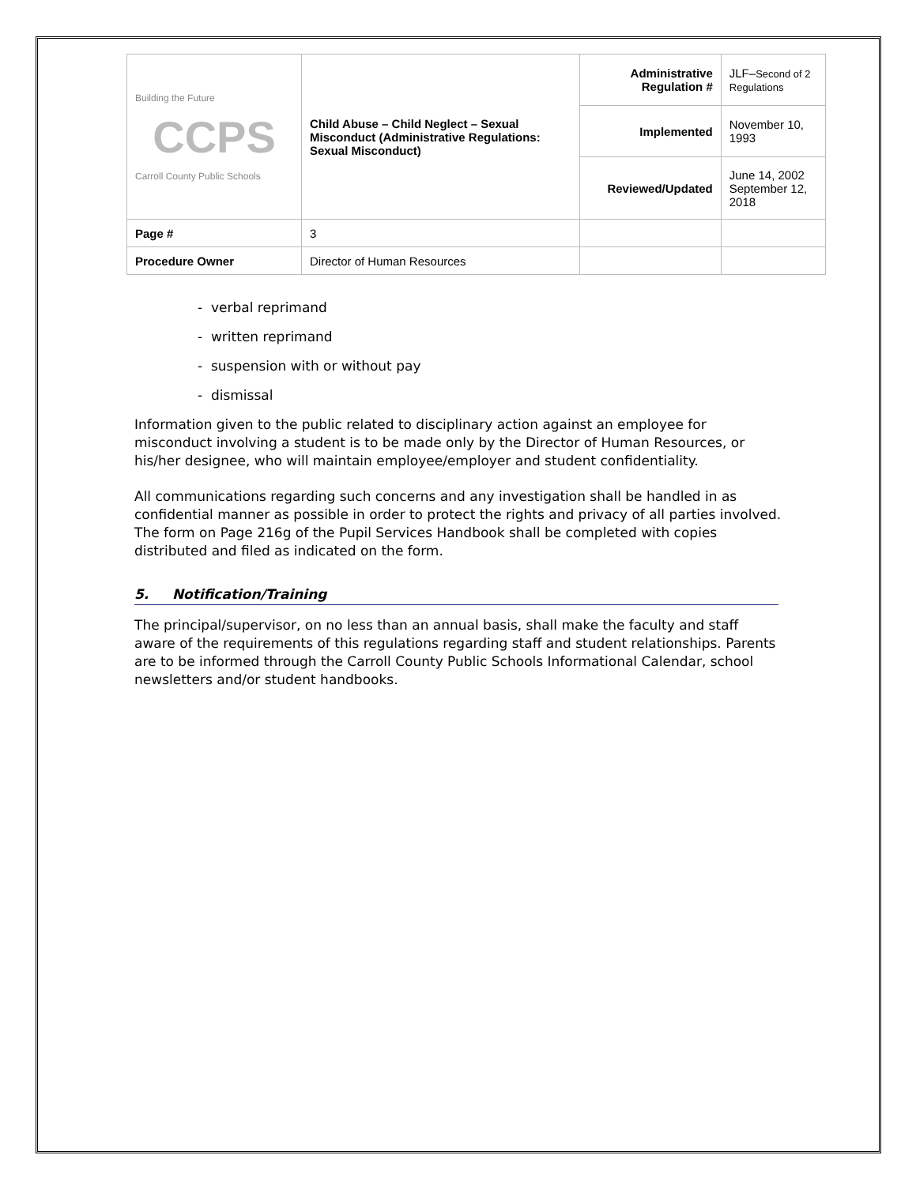| Building the Future CCPS Carroll County Public Schools | Child Abuse – Child Neglect – Sexual Misconduct (Administrative Regulations: Sexual Misconduct) | Administrative Regulation # | JLF– Second of 2 Regulations |
| | | Implemented | November 10, 1993 |
| | | Reviewed/Updated | June 14, 2002 September 12, 2018 |
| Page # | 3 | | |
| Procedure Owner | Director of Human Resources | | |
- verbal reprimand
- written reprimand
- suspension with or without pay
- dismissal
Information given to the public related to disciplinary action against an employee for misconduct involving a student is to be made only by the Director of Human Resources, or his/her designee, who will maintain employee/employer and student confidentiality.
All communications regarding such concerns and any investigation shall be handled in as confidential manner as possible in order to protect the rights and privacy of all parties involved. The form on Page 216g of the Pupil Services Handbook shall be completed with copies distributed and filed as indicated on the form.
5. Notification/Training
The principal/supervisor, on no less than an annual basis, shall make the faculty and staff aware of the requirements of this regulations regarding staff and student relationships. Parents are to be informed through the Carroll County Public Schools Informational Calendar, school newsletters and/or student handbooks.